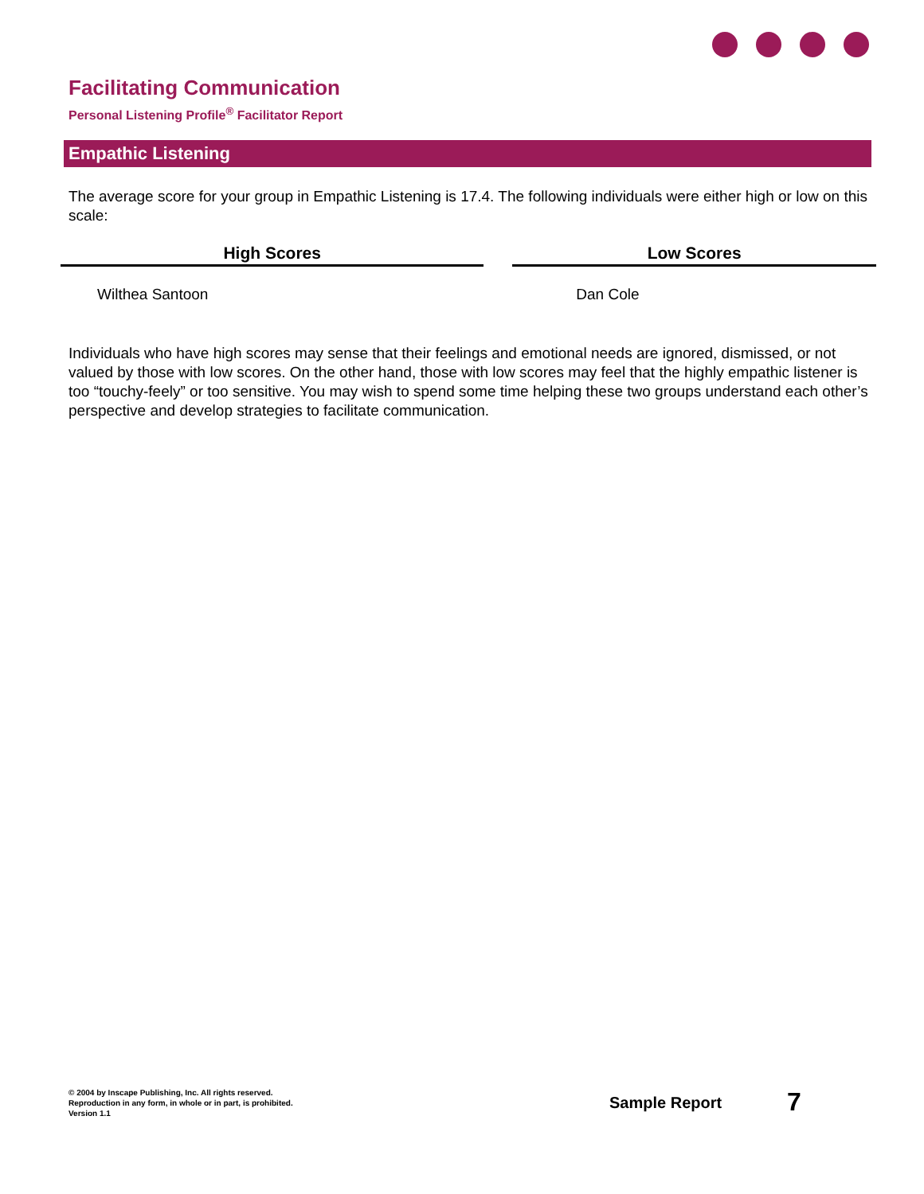Facilitating Communication
Personal Listening Profile<sup>®</sup> Facilitator Report
Empathic Listening
The average score for your group in Empathic Listening is 17.4. The following individuals were either high or low on this scale:
| High Scores | | Low Scores |
| --- | --- | --- |
| Wilthea Santoon | | Dan Cole |
Individuals who have high scores may sense that their feelings and emotional needs are ignored, dismissed, or not valued by those with low scores. On the other hand, those with low scores may feel that the highly empathic listener is too “touchy-feely” or too sensitive. You may wish to spend some time helping these two groups understand each other’s perspective and develop strategies to facilitate communication.
© 2004 by Inscape Publishing, Inc. All rights reserved.
Reproduction in any form, in whole or in part, is prohibited.
Version 1.1
Sample Report 7